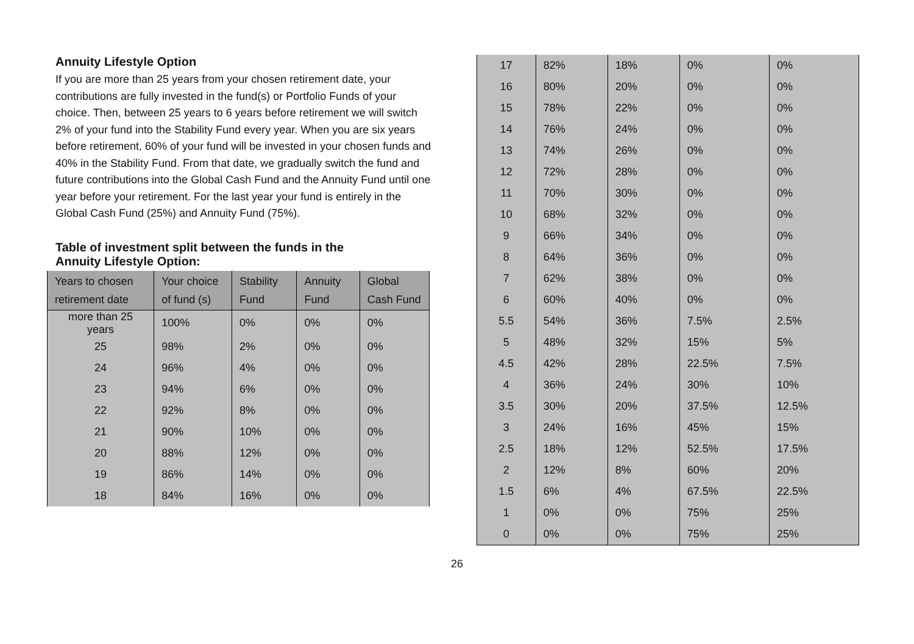Annuity Lifestyle Option
If you are more than 25 years from your chosen retirement date, your contributions are fully invested in the fund(s) or Portfolio Funds of your choice. Then, between 25 years to 6 years before retirement we will switch 2% of your fund into the Stability Fund every year. When you are six years before retirement, 60% of your fund will be invested in your chosen funds and 40% in the Stability Fund. From that date, we gradually switch the fund and future contributions into the Global Cash Fund and the Annuity Fund until one year before your retirement. For the last year your fund is entirely in the Global Cash Fund (25%) and Annuity Fund (75%).
Table of investment split between the funds in the
Annuity Lifestyle Option:
| Years to chosen retirement date | Your choice of fund (s) | Stability Fund | Annuity Fund | Global Cash Fund |
| --- | --- | --- | --- | --- |
| more than 25 years | 100% | 0% | 0% | 0% |
| 25 | 98% | 2% | 0% | 0% |
| 24 | 96% | 4% | 0% | 0% |
| 23 | 94% | 6% | 0% | 0% |
| 22 | 92% | 8% | 0% | 0% |
| 21 | 90% | 10% | 0% | 0% |
| 20 | 88% | 12% | 0% | 0% |
| 19 | 86% | 14% | 0% | 0% |
| 18 | 84% | 16% | 0% | 0% |
| 17 | 82% | 18% | 0% | 0% |
| 16 | 80% | 20% | 0% | 0% |
| 15 | 78% | 22% | 0% | 0% |
| 14 | 76% | 24% | 0% | 0% |
| 13 | 74% | 26% | 0% | 0% |
| 12 | 72% | 28% | 0% | 0% |
| 11 | 70% | 30% | 0% | 0% |
| 10 | 68% | 32% | 0% | 0% |
| 9 | 66% | 34% | 0% | 0% |
| 8 | 64% | 36% | 0% | 0% |
| 7 | 62% | 38% | 0% | 0% |
| 6 | 60% | 40% | 0% | 0% |
| 5.5 | 54% | 36% | 7.5% | 2.5% |
| 5 | 48% | 32% | 15% | 5% |
| 4.5 | 42% | 28% | 22.5% | 7.5% |
| 4 | 36% | 24% | 30% | 10% |
| 3.5 | 30% | 20% | 37.5% | 12.5% |
| 3 | 24% | 16% | 45% | 15% |
| 2.5 | 18% | 12% | 52.5% | 17.5% |
| 2 | 12% | 8% | 60% | 20% |
| 1.5 | 6% | 4% | 67.5% | 22.5% |
| 1 | 0% | 0% | 75% | 25% |
| 0 | 0% | 0% | 75% | 25% |
26